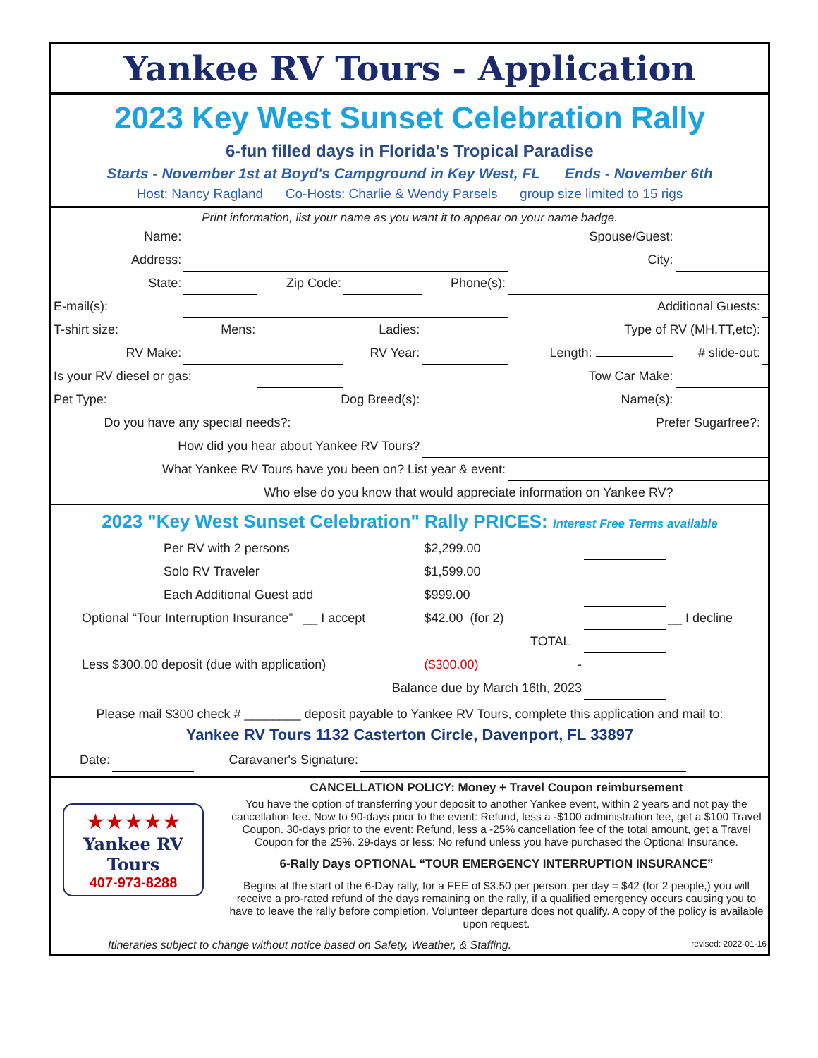Yankee RV Tours - Application
2023 Key West Sunset Celebration Rally
6-fun filled days in Florida's Tropical Paradise
Starts - November 1st at Boyd's Campground in Key West, FL Ends - November 6th
Host: Nancy Ragland Co-Hosts: Charlie & Wendy Parsels group size limited to 15 rigs
Print information, list your name as you want it to appear on your name badge.
| Name: | | | | Spouse/Guest: | | | |
| Address: | | | | | City: | | |
| State: | | Zip Code: | | Phone(s): | | | |
| E-mail(s): | | | | | Additional Guests: | | |
| T-shirt size: | Mens: | | Ladies: | | Type of RV (MH,TT,etc): | | |
| RV Make: | | | RV Year: | | Length: | # slide-out: | |
| Is your RV diesel or gas: | | | Tow Car Make: | | | | |
| Pet Type: | | Dog Breed(s): | | | Name(s): | | |
| Do you have any special needs?: | | | | | Prefer Sugarfree?: | | |
| How did you hear about Yankee RV Tours? | | | | | | | |
| What Yankee RV Tours have you been on? List year & event: | | | | | | | |
| Who else do you know that would appreciate information on Yankee RV? | | | | | | | |
2023 "Key West Sunset Celebration" Rally PRICES: Interest Free Terms available
| | Per RV with 2 persons | $2,299.00 | | | |
| | Solo RV Traveler | $1,599.00 | | | |
| | Each Additional Guest add | $999.00 | | | |
| Optional “Tour Interruption Insurance” __ I accept | | $42.00 (for 2) | | | __ I decline |
| | | | TOTAL | | |
| Less $300.00 deposit (due with application) | | ($300.00) | - | | |
| Balance due by March 16th, 2023 | | | | | |
Please mail $300 check # ________ deposit payable to Yankee RV Tours, complete this application and mail to:
Yankee RV Tours 1132 Casterton Circle, Davenport, FL 33897
| Date: | | Caravaner's Signature: | | |
★★★★★
Yankee RV
Tours
407-973-8288
CANCELLATION POLICY: Money + Travel Coupon reimbursement
You have the option of transferring your deposit to another Yankee event, within 2 years and not pay the cancellation fee. Now to 90-days prior to the event: Refund, less a -$100 administration fee, get a $100 Travel Coupon. 30-days prior to the event: Refund, less a -25% cancellation fee of the total amount, get a Travel Coupon for the 25%. 29-days or less: No refund unless you have purchased the Optional Insurance.
6-Rally Days OPTIONAL “TOUR EMERGENCY INTERRUPTION INSURANCE”
Begins at the start of the 6-Day rally, for a FEE of $3.50 per person, per day = $42 (for 2 people,) you will receive a pro-rated refund of the days remaining on the rally, if a qualified emergency occurs causing you to have to leave the rally before completion. Volunteer departure does not qualify. A copy of the policy is available upon request.
Itineraries subject to change without notice based on Safety, Weather, & Staffing. revised: 2022-01-16